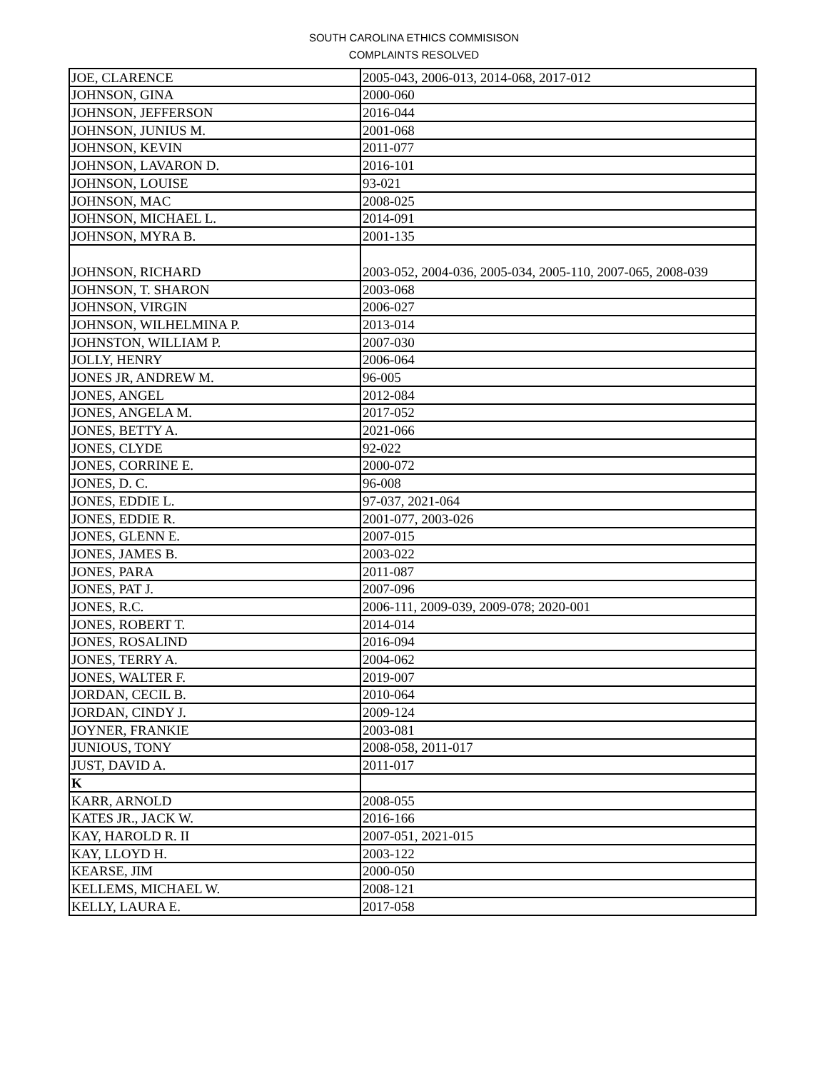SOUTH CAROLINA ETHICS COMMISISON
COMPLAINTS RESOLVED
| JOE, CLARENCE | 2005-043, 2006-013, 2014-068, 2017-012 |
| JOHNSON, GINA | 2000-060 |
| JOHNSON, JEFFERSON | 2016-044 |
| JOHNSON, JUNIUS M. | 2001-068 |
| JOHNSON, KEVIN | 2011-077 |
| JOHNSON, LAVARON D. | 2016-101 |
| JOHNSON, LOUISE | 93-021 |
| JOHNSON, MAC | 2008-025 |
| JOHNSON, MICHAEL L. | 2014-091 |
| JOHNSON, MYRA B. | 2001-135 |
| JOHNSON, RICHARD | 2003-052, 2004-036, 2005-034, 2005-110, 2007-065, 2008-039 |
| JOHNSON, T. SHARON | 2003-068 |
| JOHNSON, VIRGIN | 2006-027 |
| JOHNSON, WILHELMINA P. | 2013-014 |
| JOHNSTON, WILLIAM P. | 2007-030 |
| JOLLY, HENRY | 2006-064 |
| JONES JR, ANDREW M. | 96-005 |
| JONES, ANGEL | 2012-084 |
| JONES, ANGELA M. | 2017-052 |
| JONES, BETTY A. | 2021-066 |
| JONES, CLYDE | 92-022 |
| JONES, CORRINE E. | 2000-072 |
| JONES, D. C. | 96-008 |
| JONES, EDDIE L. | 97-037, 2021-064 |
| JONES, EDDIE R. | 2001-077, 2003-026 |
| JONES, GLENN E. | 2007-015 |
| JONES, JAMES B. | 2003-022 |
| JONES, PARA | 2011-087 |
| JONES, PAT J. | 2007-096 |
| JONES, R.C. | 2006-111, 2009-039, 2009-078; 2020-001 |
| JONES, ROBERT T. | 2014-014 |
| JONES, ROSALIND | 2016-094 |
| JONES, TERRY A. | 2004-062 |
| JONES, WALTER F. | 2019-007 |
| JORDAN, CECIL B. | 2010-064 |
| JORDAN, CINDY J. | 2009-124 |
| JOYNER, FRANKIE | 2003-081 |
| JUNIOUS, TONY | 2008-058, 2011-017 |
| JUST, DAVID A. | 2011-017 |
| K | |
| KARR, ARNOLD | 2008-055 |
| KATES JR., JACK W. | 2016-166 |
| KAY, HAROLD R. II | 2007-051, 2021-015 |
| KAY, LLOYD H. | 2003-122 |
| KEARSE, JIM | 2000-050 |
| KELLEMS, MICHAEL W. | 2008-121 |
| KELLY, LAURA E. | 2017-058 |